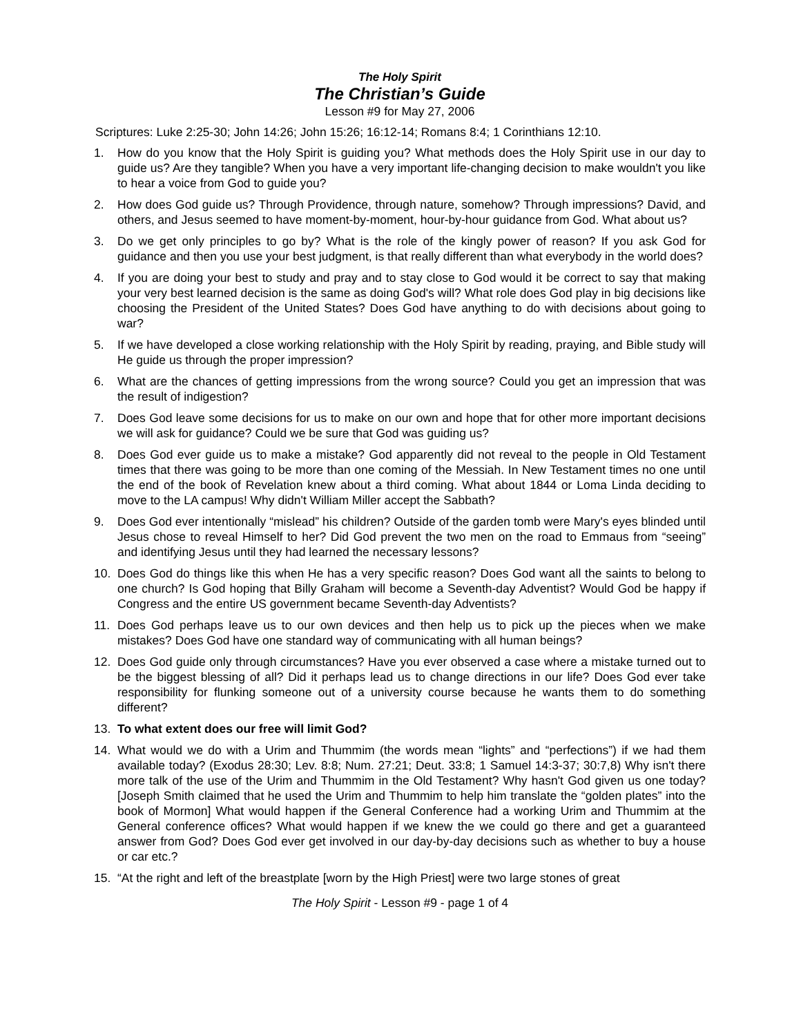The Holy Spirit
The Christian’s Guide
Lesson #9 for May 27, 2006
Scriptures: Luke 2:25-30; John 14:26; John 15:26; 16:12-14; Romans 8:4; 1 Corinthians 12:10.
1. How do you know that the Holy Spirit is guiding you? What methods does the Holy Spirit use in our day to guide us? Are they tangible? When you have a very important life-changing decision to make wouldn't you like to hear a voice from God to guide you?
2. How does God guide us? Through Providence, through nature, somehow? Through impressions? David, and others, and Jesus seemed to have moment-by-moment, hour-by-hour guidance from God. What about us?
3. Do we get only principles to go by? What is the role of the kingly power of reason? If you ask God for guidance and then you use your best judgment, is that really different than what everybody in the world does?
4. If you are doing your best to study and pray and to stay close to God would it be correct to say that making your very best learned decision is the same as doing God's will? What role does God play in big decisions like choosing the President of the United States? Does God have anything to do with decisions about going to war?
5. If we have developed a close working relationship with the Holy Spirit by reading, praying, and Bible study will He guide us through the proper impression?
6. What are the chances of getting impressions from the wrong source? Could you get an impression that was the result of indigestion?
7. Does God leave some decisions for us to make on our own and hope that for other more important decisions we will ask for guidance? Could we be sure that God was guiding us?
8. Does God ever guide us to make a mistake? God apparently did not reveal to the people in Old Testament times that there was going to be more than one coming of the Messiah. In New Testament times no one until the end of the book of Revelation knew about a third coming. What about 1844 or Loma Linda deciding to move to the LA campus! Why didn't William Miller accept the Sabbath?
9. Does God ever intentionally “mislead” his children? Outside of the garden tomb were Mary's eyes blinded until Jesus chose to reveal Himself to her? Did God prevent the two men on the road to Emmaus from “seeing” and identifying Jesus until they had learned the necessary lessons?
10. Does God do things like this when He has a very specific reason? Does God want all the saints to belong to one church? Is God hoping that Billy Graham will become a Seventh-day Adventist? Would God be happy if Congress and the entire US government became Seventh-day Adventists?
11. Does God perhaps leave us to our own devices and then help us to pick up the pieces when we make mistakes? Does God have one standard way of communicating with all human beings?
12. Does God guide only through circumstances? Have you ever observed a case where a mistake turned out to be the biggest blessing of all? Did it perhaps lead us to change directions in our life? Does God ever take responsibility for flunking someone out of a university course because he wants them to do something different?
13. To what extent does our free will limit God?
14. What would we do with a Urim and Thummim (the words mean “lights” and “perfections”) if we had them available today? (Exodus 28:30; Lev. 8:8; Num. 27:21; Deut. 33:8; 1 Samuel 14:3-37; 30:7,8) Why isn't there more talk of the use of the Urim and Thummim in the Old Testament? Why hasn't God given us one today? [Joseph Smith claimed that he used the Urim and Thummim to help him translate the “golden plates” into the book of Mormon] What would happen if the General Conference had a working Urim and Thummim at the General conference offices? What would happen if we knew the we could go there and get a guaranteed answer from God? Does God ever get involved in our day-by-day decisions such as whether to buy a house or car etc.?
15. “At the right and left of the breastplate [worn by the High Priest] were two large stones of great
The Holy Spirit - Lesson #9 - page 1 of 4